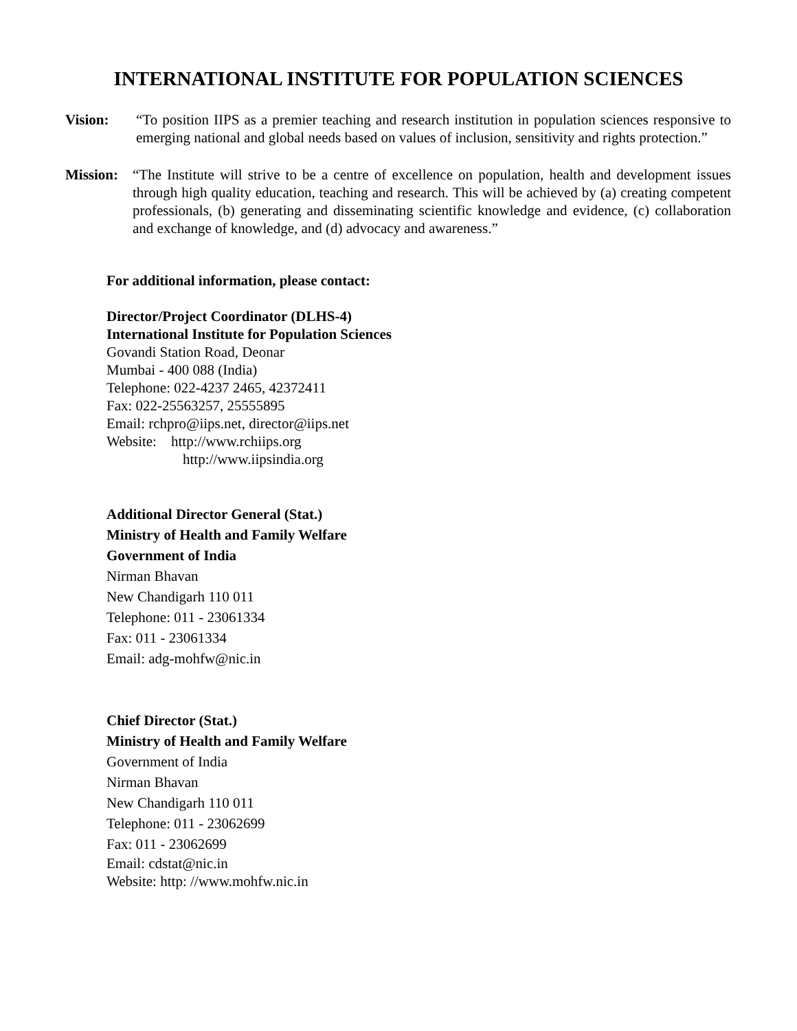INTERNATIONAL INSTITUTE FOR POPULATION SCIENCES
Vision: “To position IIPS as a premier teaching and research institution in population sciences responsive to emerging national and global needs based on values of inclusion, sensitivity and rights protection.”
Mission:
“The Institute will strive to be a centre of excellence on population, health and development issues through high quality education, teaching and research. This will be achieved by (a) creating competent professionals, (b) generating and disseminating scientific knowledge and evidence, (c) collaboration and exchange of knowledge, and (d) advocacy and awareness.”
For additional information, please contact:
Director/Project Coordinator (DLHS-4)
International Institute for Population Sciences
Govandi Station Road, Deonar
Mumbai - 400 088 (India)
Telephone: 022-4237 2465, 42372411
Fax: 022-25563257, 25555895
Email: rchpro@iips.net, director@iips.net
Website: http://www.rchiips.org
http://www.iipsindia.org
Additional Director General (Stat.)
Ministry of Health and Family Welfare
Government of India
Nirman Bhavan
New Chandigarh 110 011
Telephone: 011 - 23061334
Fax: 011 - 23061334
Email: adg-mohfw@nic.in
Chief Director (Stat.)
Ministry of Health and Family Welfare
Government of India
Nirman Bhavan
New Chandigarh 110 011
Telephone: 011 - 23062699
Fax: 011 - 23062699
Email: cdstat@nic.in
Website: http: //www.mohfw.nic.in